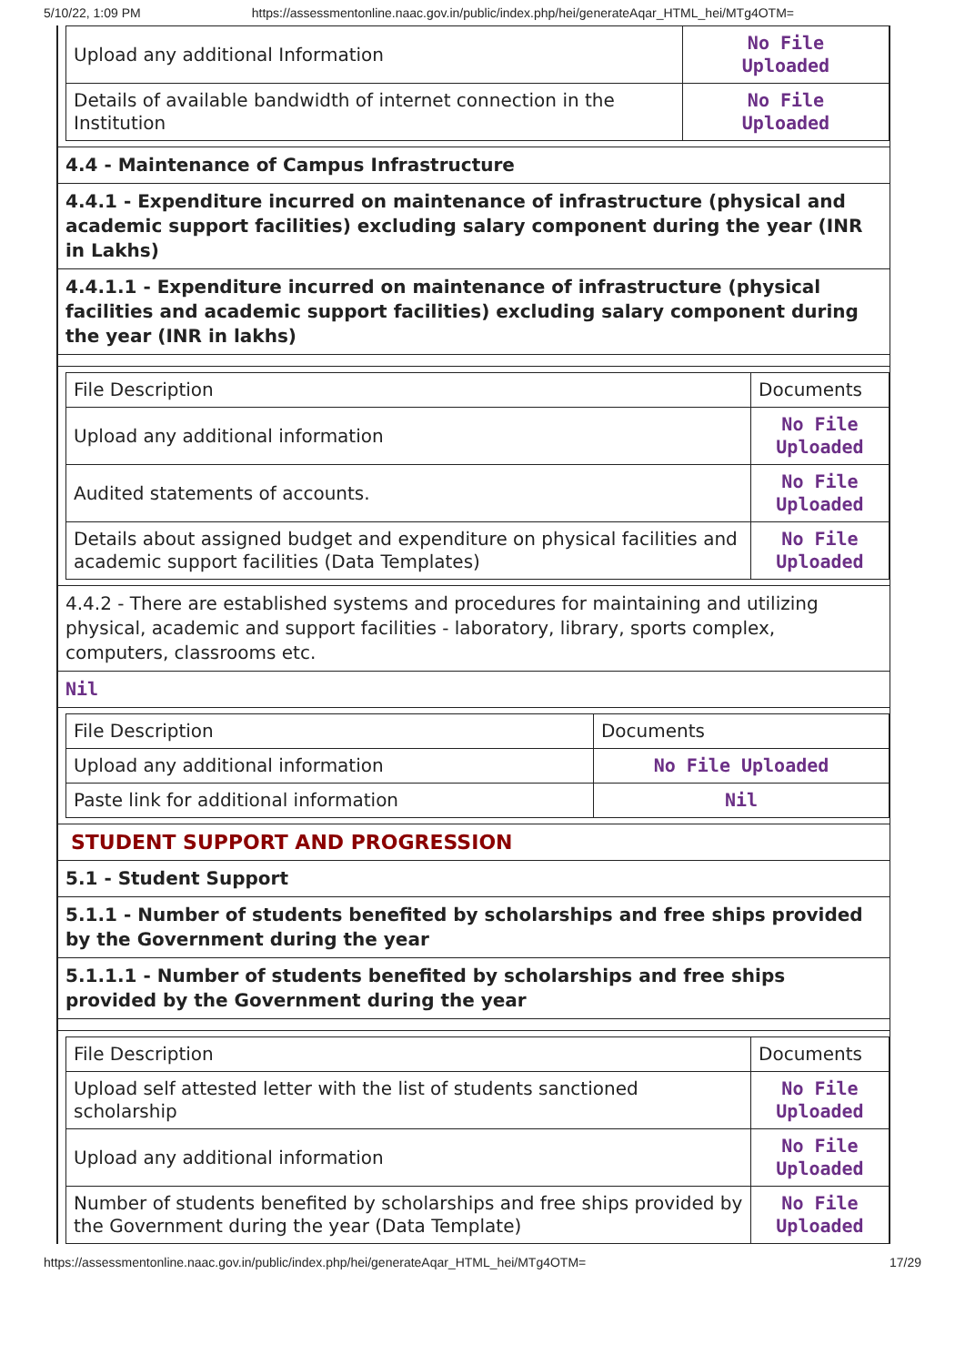5/10/22, 1:09 PM https://assessmentonline.naac.gov.in/public/index.php/hei/generateAqar_HTML_hei/MTg4OTM=
| Upload any additional Information | No File Uploaded |
| Details of available bandwidth of internet connection in the Institution | No File Uploaded |
4.4 - Maintenance of Campus Infrastructure
4.4.1 - Expenditure incurred on maintenance of infrastructure (physical and academic support facilities) excluding salary component during the year (INR in Lakhs)
4.4.1.1 - Expenditure incurred on maintenance of infrastructure (physical facilities and academic support facilities) excluding salary component during the year (INR in lakhs)
| File Description | Documents |
| Upload any additional information | No File Uploaded |
| Audited statements of accounts. | No File Uploaded |
| Details about assigned budget and expenditure on physical facilities and academic support facilities (Data Templates) | No File Uploaded |
4.4.2 - There are established systems and procedures for maintaining and utilizing physical, academic and support facilities - laboratory, library, sports complex, computers, classrooms etc.
Nil
| File Description | Documents |
| Upload any additional information | No File Uploaded |
| Paste link for additional information | Nil |
STUDENT SUPPORT AND PROGRESSION
5.1 - Student Support
5.1.1 - Number of students benefited by scholarships and free ships provided by the Government during the year
5.1.1.1 - Number of students benefited by scholarships and free ships provided by the Government during the year
| File Description | Documents |
| Upload self attested letter with the list of students sanctioned scholarship | No File Uploaded |
| Upload any additional information | No File Uploaded |
| Number of students benefited by scholarships and free ships provided by the Government during the year (Data Template) | No File Uploaded |
https://assessmentonline.naac.gov.in/public/index.php/hei/generateAqar_HTML_hei/MTg4OTM= 17/29